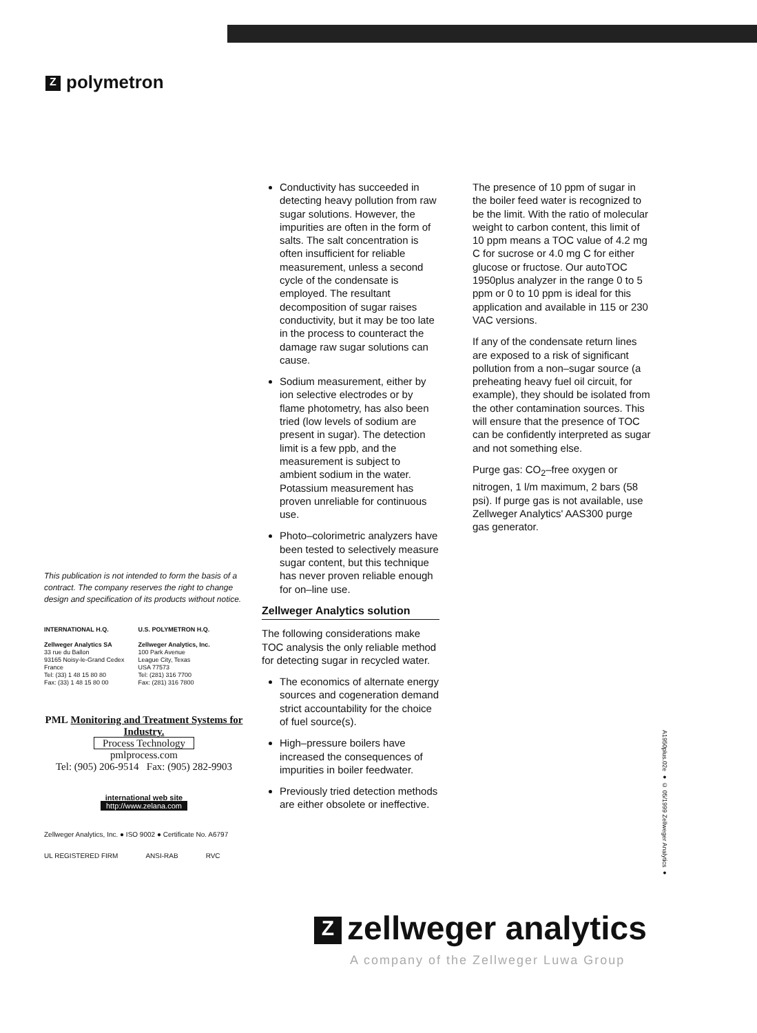Zpolymetron
Conductivity has succeeded in detecting heavy pollution from raw sugar solutions. However, the impurities are often in the form of salts. The salt concentration is often insufficient for reliable measurement, unless a second cycle of the condensate is employed. The resultant decomposition of sugar raises conductivity, but it may be too late in the process to counteract the damage raw sugar solutions can cause.
Sodium measurement, either by ion selective electrodes or by flame photometry, has also been tried (low levels of sodium are present in sugar). The detection limit is a few ppb, and the measurement is subject to ambient sodium in the water. Potassium measurement has proven unreliable for continuous use.
Photo–colorimetric analyzers have been tested to selectively measure sugar content, but this technique has never proven reliable enough for on–line use.
Zellweger Analytics solution
The following considerations make TOC analysis the only reliable method for detecting sugar in recycled water.
The economics of alternate energy sources and cogeneration demand strict accountability for the choice of fuel source(s).
High–pressure boilers have increased the consequences of impurities in boiler feedwater.
Previously tried detection methods are either obsolete or ineffective.
The presence of 10 ppm of sugar in the boiler feed water is recognized to be the limit. With the ratio of molecular weight to carbon content, this limit of 10 ppm means a TOC value of 4.2 mg C for sucrose or 4.0 mg C for either glucose or fructose. Our autoTOC 1950plus analyzer in the range 0 to 5 ppm or 0 to 10 ppm is ideal for this application and available in 115 or 230 VAC versions.
If any of the condensate return lines are exposed to a risk of significant pollution from a non–sugar source (a preheating heavy fuel oil circuit, for example), they should be isolated from the other contamination sources. This will ensure that the presence of TOC can be confidently interpreted as sugar and not something else.
Purge gas: CO<sub>2</sub>–free oxygen or nitrogen, 1 l/m maximum, 2 bars (58 psi). If purge gas is not available, use Zellweger Analytics' AAS300 purge gas generator.
This publication is not intended to form the basis of a contract. The company reserves the right to change design and specification of its products without notice.
INTERNATIONAL H.Q.
Zellweger Analytics SA
33 rue du Ballon
93165 Noisy-le-Grand Cedex
France
Tel: (33) 1 48 15 80 80
Fax: (33) 1 48 15 80 00
U.S. POLYMETRON H.Q.
Zellweger Analytics, Inc.
100 Park Avenue
League City, Texas
USA 77573
Tel: (281) 316 7700
Fax: (281) 316 7800
PML Monitoring and Treatment Systems for Industry.
Process Technology
pmlprocess.com
Tel: (905) 206-9514 Fax: (905) 282-9903
international web site
http://www.zelana.com
Zellweger Analytics, Inc. ● ISO 9002 ● Certificate No. A6797
UL REGISTERED FIRM ANSI-RAB RVC
A1950plus.02e ● © 05/1999 Zellweger Analytics ●
Zzellweger analytics
A company of the Zellweger Luwa Group